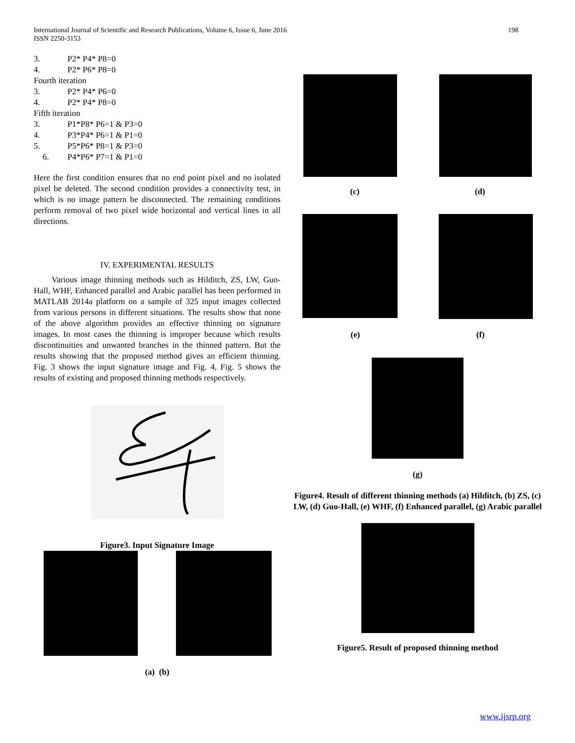International Journal of Scientific and Research Publications, Volume 6, Issue 6, June 2016
ISSN 2250-3153
198
3. P2* P4* P8=0
4. P2* P6* P8=0
Fourth iteration
3. P2* P4* P6=0
4. P2* P4* P8=0
Fifth iteration
3. P1*P8* P6=1 & P3=0
4. P3*P4* P6=1 & P1=0
5. P5*P6* P8=1 & P3=0
6. P4*P6* P7=1 & P1=0
Here the first condition ensures that no end point pixel and no isolated pixel be deleted. The second condition provides a connectivity test, in which is no image pattern be disconnected. The remaining conditions perform removal of two pixel wide horizontal and vertical lines in all directions.
IV. EXPERIMENTAL RESULTS
Various image thinning methods such as Hilditch, ZS, LW, Guo-Hall, WHF, Enhanced parallel and Arabic parallel has been performed in MATLAB 2014a platform on a sample of 325 input images collected from various persons in different situations. The results show that none of the above algorithm provides an effective thinning on signature images. In most cases the thinning is improper because which results discontinuities and unwanted branches in the thinned pattern. But the results showing that the proposed method gives an efficient thinning. Fig. 3 shows the input signature image and Fig. 4, Fig. 5 shows the results of existing and proposed thinning methods respectively.
Figure3. Input Signature Image
(a) (b)
(c) (d)
(e) (f)
(g)
Figure4. Result of different thinning methods (a) Hilditch, (b) ZS, (c) LW, (d) Guo-Hall, (e) WHF, (f) Enhanced parallel, (g) Arabic parallel
Figure5. Result of proposed thinning method
www.ijsrp.org